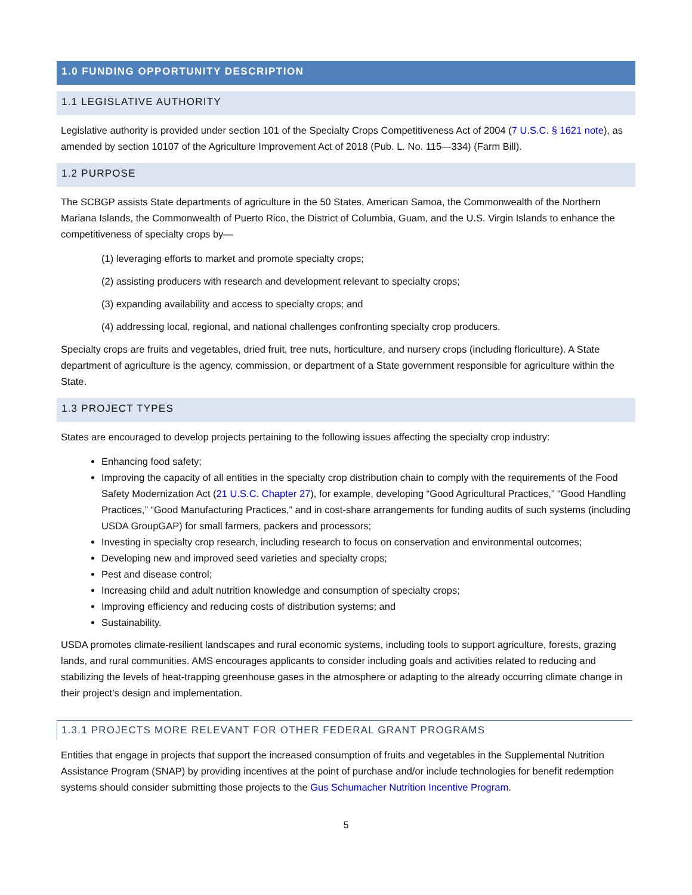1.0 FUNDING OPPORTUNITY DESCRIPTION
1.1 LEGISLATIVE AUTHORITY
Legislative authority is provided under section 101 of the Specialty Crops Competitiveness Act of 2004 (7 U.S.C. § 1621 note), as amended by section 10107 of the Agriculture Improvement Act of 2018 (Pub. L. No. 115—334) (Farm Bill).
1.2 PURPOSE
The SCBGP assists State departments of agriculture in the 50 States, American Samoa, the Commonwealth of the Northern Mariana Islands, the Commonwealth of Puerto Rico, the District of Columbia, Guam, and the U.S. Virgin Islands to enhance the competitiveness of specialty crops by—
(1) leveraging efforts to market and promote specialty crops;
(2) assisting producers with research and development relevant to specialty crops;
(3) expanding availability and access to specialty crops; and
(4) addressing local, regional, and national challenges confronting specialty crop producers.
Specialty crops are fruits and vegetables, dried fruit, tree nuts, horticulture, and nursery crops (including floriculture). A State department of agriculture is the agency, commission, or department of a State government responsible for agriculture within the State.
1.3 PROJECT TYPES
States are encouraged to develop projects pertaining to the following issues affecting the specialty crop industry:
Enhancing food safety;
Improving the capacity of all entities in the specialty crop distribution chain to comply with the requirements of the Food Safety Modernization Act (21 U.S.C. Chapter 27), for example, developing “Good Agricultural Practices,” “Good Handling Practices,” “Good Manufacturing Practices,” and in cost-share arrangements for funding audits of such systems (including USDA GroupGAP) for small farmers, packers and processors;
Investing in specialty crop research, including research to focus on conservation and environmental outcomes;
Developing new and improved seed varieties and specialty crops;
Pest and disease control;
Increasing child and adult nutrition knowledge and consumption of specialty crops;
Improving efficiency and reducing costs of distribution systems; and
Sustainability.
USDA promotes climate-resilient landscapes and rural economic systems, including tools to support agriculture, forests, grazing lands, and rural communities. AMS encourages applicants to consider including goals and activities related to reducing and stabilizing the levels of heat-trapping greenhouse gases in the atmosphere or adapting to the already occurring climate change in their project’s design and implementation.
1.3.1 PROJECTS MORE RELEVANT FOR OTHER FEDERAL GRANT PROGRAMS
Entities that engage in projects that support the increased consumption of fruits and vegetables in the Supplemental Nutrition Assistance Program (SNAP) by providing incentives at the point of purchase and/or include technologies for benefit redemption systems should consider submitting those projects to the Gus Schumacher Nutrition Incentive Program.
5